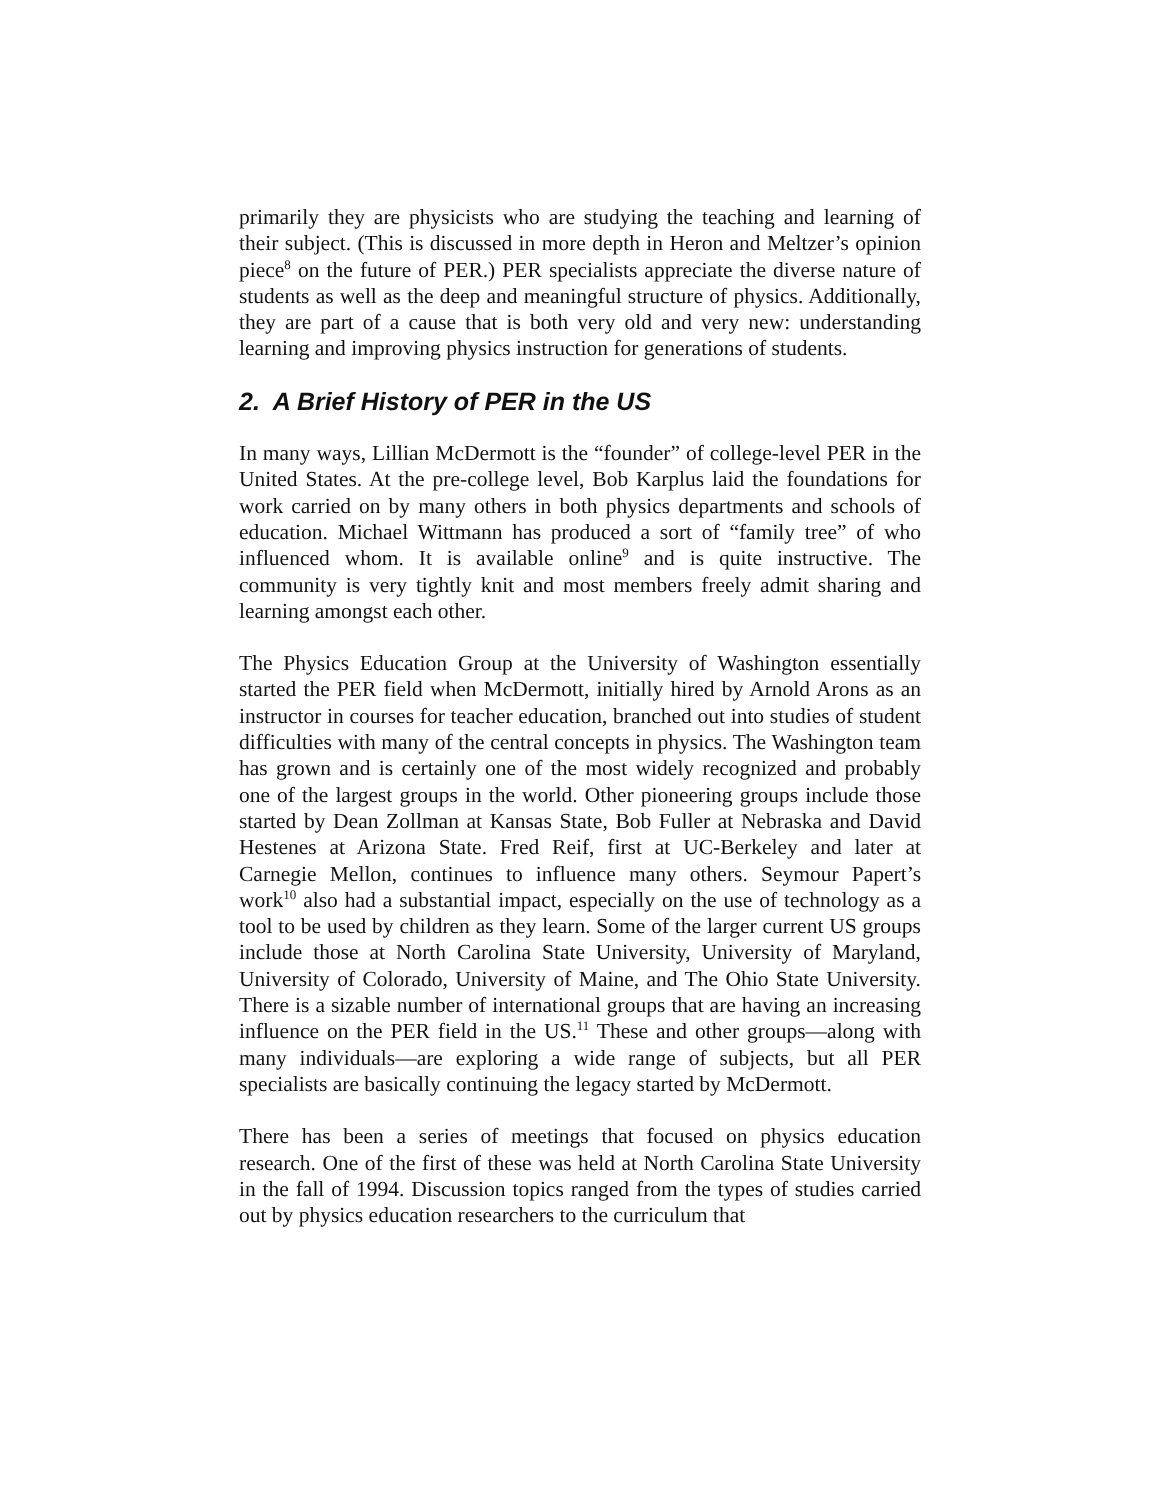primarily they are physicists who are studying the teaching and learning of their subject. (This is discussed in more depth in Heron and Meltzer’s opinion piece<sup>8</sup> on the future of PER.) PER specialists appreciate the diverse nature of students as well as the deep and meaningful structure of physics. Additionally, they are part of a cause that is both very old and very new: understanding learning and improving physics instruction for generations of students.
2. A Brief History of PER in the US
In many ways, Lillian McDermott is the “founder” of college-level PER in the United States. At the pre-college level, Bob Karplus laid the foundations for work carried on by many others in both physics departments and schools of education. Michael Wittmann has produced a sort of “family tree” of who influenced whom. It is available online<sup>9</sup> and is quite instructive. The community is very tightly knit and most members freely admit sharing and learning amongst each other.
The Physics Education Group at the University of Washington essentially started the PER field when McDermott, initially hired by Arnold Arons as an instructor in courses for teacher education, branched out into studies of student difficulties with many of the central concepts in physics. The Washington team has grown and is certainly one of the most widely recognized and probably one of the largest groups in the world. Other pioneering groups include those started by Dean Zollman at Kansas State, Bob Fuller at Nebraska and David Hestenes at Arizona State. Fred Reif, first at UC-Berkeley and later at Carnegie Mellon, continues to influence many others. Seymour Papert’s work<sup>10</sup> also had a substantial impact, especially on the use of technology as a tool to be used by children as they learn. Some of the larger current US groups include those at North Carolina State University, University of Maryland, University of Colorado, University of Maine, and The Ohio State University. There is a sizable number of international groups that are having an increasing influence on the PER field in the US.<sup>11</sup> These and other groups—along with many individuals—are exploring a wide range of subjects, but all PER specialists are basically continuing the legacy started by McDermott.
There has been a series of meetings that focused on physics education research. One of the first of these was held at North Carolina State University in the fall of 1994. Discussion topics ranged from the types of studies carried out by physics education researchers to the curriculum that